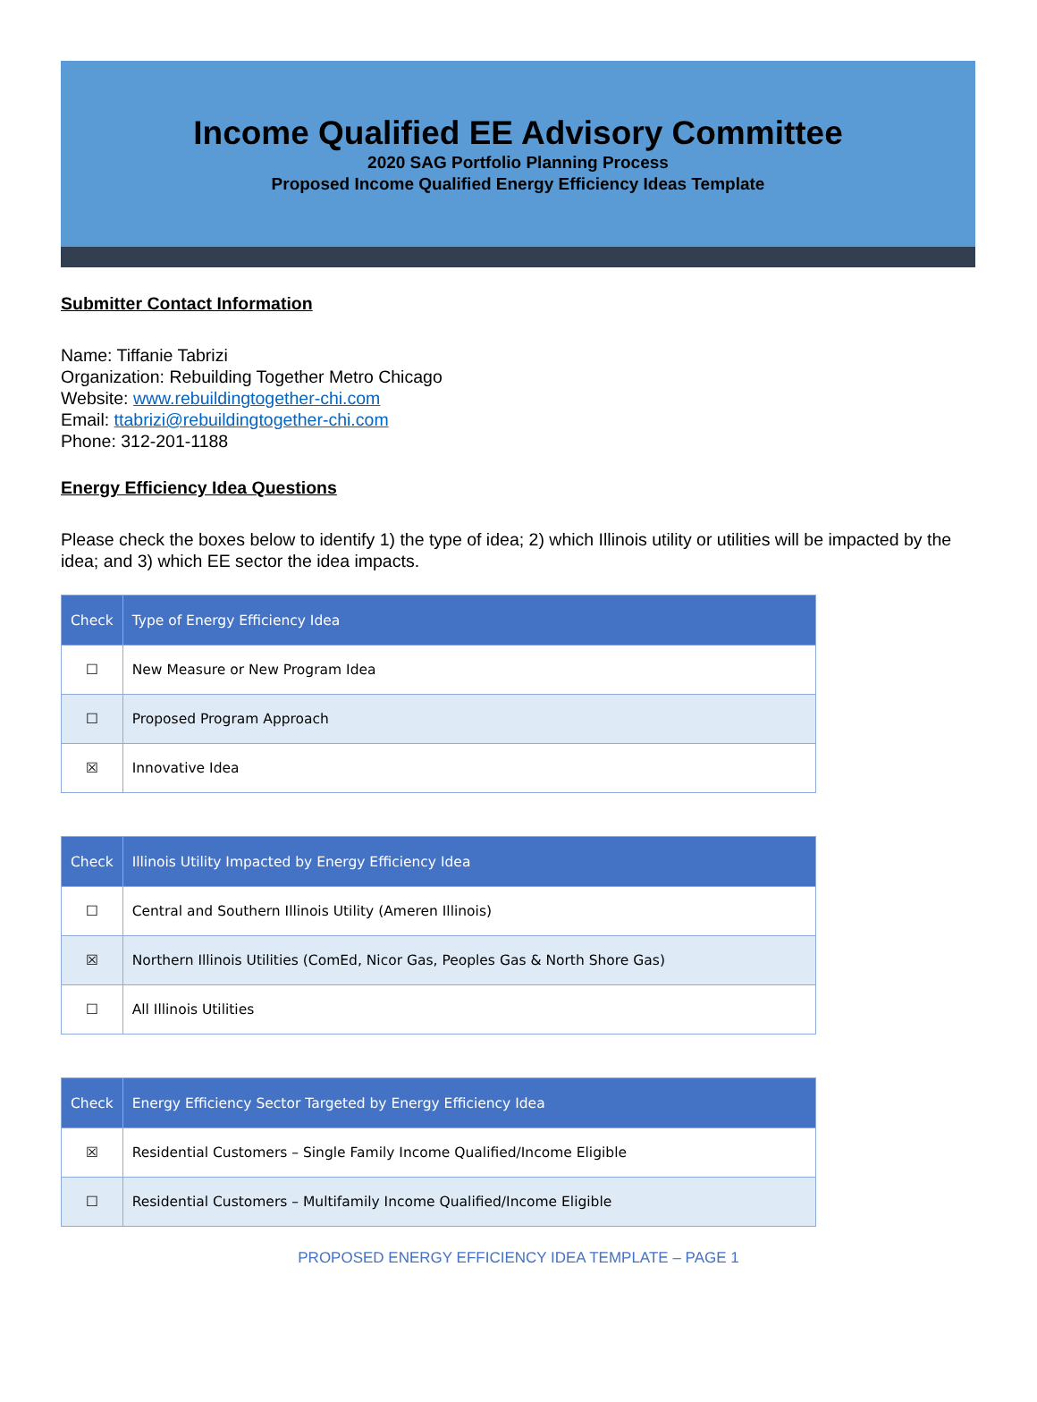Income Qualified EE Advisory Committee
2020 SAG Portfolio Planning Process
Proposed Income Qualified Energy Efficiency Ideas Template
Submitter Contact Information
Name: Tiffanie Tabrizi
Organization: Rebuilding Together Metro Chicago
Website: www.rebuildingtogether-chi.com
Email: ttabrizi@rebuildingtogether-chi.com
Phone: 312-201-1188
Energy Efficiency Idea Questions
Please check the boxes below to identify 1) the type of idea; 2) which Illinois utility or utilities will be impacted by the idea; and 3) which EE sector the idea impacts.
| Check | Type of Energy Efficiency Idea |
| --- | --- |
| ☐ | New Measure or New Program Idea |
| ☐ | Proposed Program Approach |
| ☒ | Innovative Idea |
| Check | Illinois Utility Impacted by Energy Efficiency Idea |
| --- | --- |
| ☐ | Central and Southern Illinois Utility (Ameren Illinois) |
| ☒ | Northern Illinois Utilities (ComEd, Nicor Gas, Peoples Gas & North Shore Gas) |
| ☐ | All Illinois Utilities |
| Check | Energy Efficiency Sector Targeted by Energy Efficiency Idea |
| --- | --- |
| ☒ | Residential Customers – Single Family Income Qualified/Income Eligible |
| ☐ | Residential Customers – Multifamily Income Qualified/Income Eligible |
PROPOSED ENERGY EFFICIENCY IDEA TEMPLATE – PAGE 1